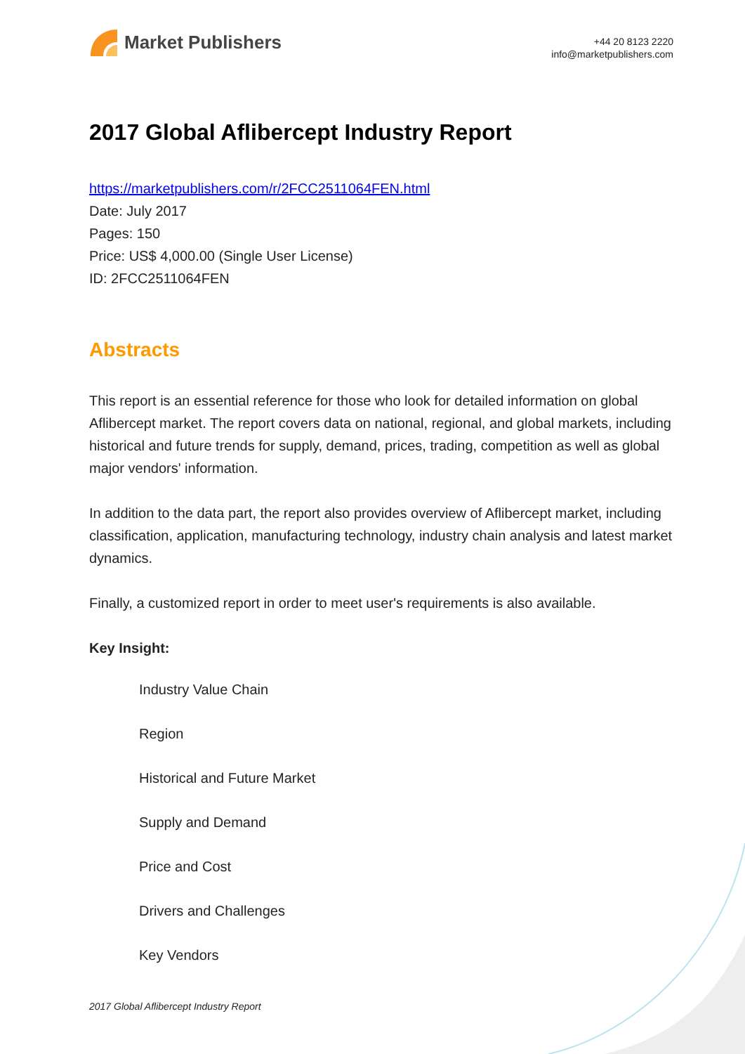Market Publishers
+44 20 8123 2220
info@marketpublishers.com
2017 Global Aflibercept Industry Report
https://marketpublishers.com/r/2FCC2511064FEN.html
Date: July 2017
Pages: 150
Price: US$ 4,000.00 (Single User License)
ID: 2FCC2511064FEN
Abstracts
This report is an essential reference for those who look for detailed information on global Aflibercept market. The report covers data on national, regional, and global markets, including historical and future trends for supply, demand, prices, trading, competition as well as global major vendors' information.
In addition to the data part, the report also provides overview of Aflibercept market, including classification, application, manufacturing technology, industry chain analysis and latest market dynamics.
Finally, a customized report in order to meet user's requirements is also available.
Key Insight:
Industry Value Chain
Region
Historical and Future Market
Supply and Demand
Price and Cost
Drivers and Challenges
Key Vendors
2017 Global Aflibercept Industry Report